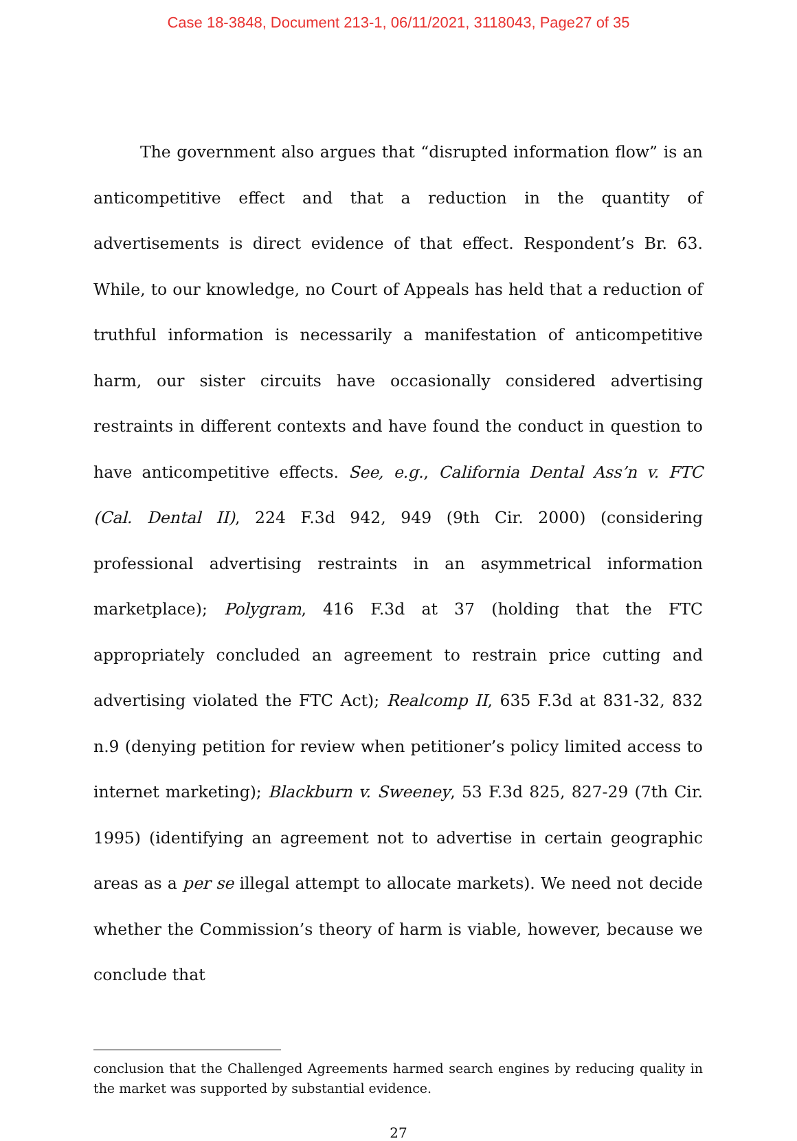Case 18-3848, Document 213-1, 06/11/2021, 3118043, Page27 of 35
The government also argues that “disrupted information flow” is an anticompetitive effect and that a reduction in the quantity of advertisements is direct evidence of that effect. Respondent’s Br. 63. While, to our knowledge, no Court of Appeals has held that a reduction of truthful information is necessarily a manifestation of anticompetitive harm, our sister circuits have occasionally considered advertising restraints in different contexts and have found the conduct in question to have anticompetitive effects. See, e.g., California Dental Ass’n v. FTC (Cal. Dental II), 224 F.3d 942, 949 (9th Cir. 2000) (considering professional advertising restraints in an asymmetrical information marketplace); Polygram, 416 F.3d at 37 (holding that the FTC appropriately concluded an agreement to restrain price cutting and advertising violated the FTC Act); Realcomp II, 635 F.3d at 831-32, 832 n.9 (denying petition for review when petitioner’s policy limited access to internet marketing); Blackburn v. Sweeney, 53 F.3d 825, 827-29 (7th Cir. 1995) (identifying an agreement not to advertise in certain geographic areas as a per se illegal attempt to allocate markets). We need not decide whether the Commission’s theory of harm is viable, however, because we conclude that
conclusion that the Challenged Agreements harmed search engines by reducing quality in the market was supported by substantial evidence.
27